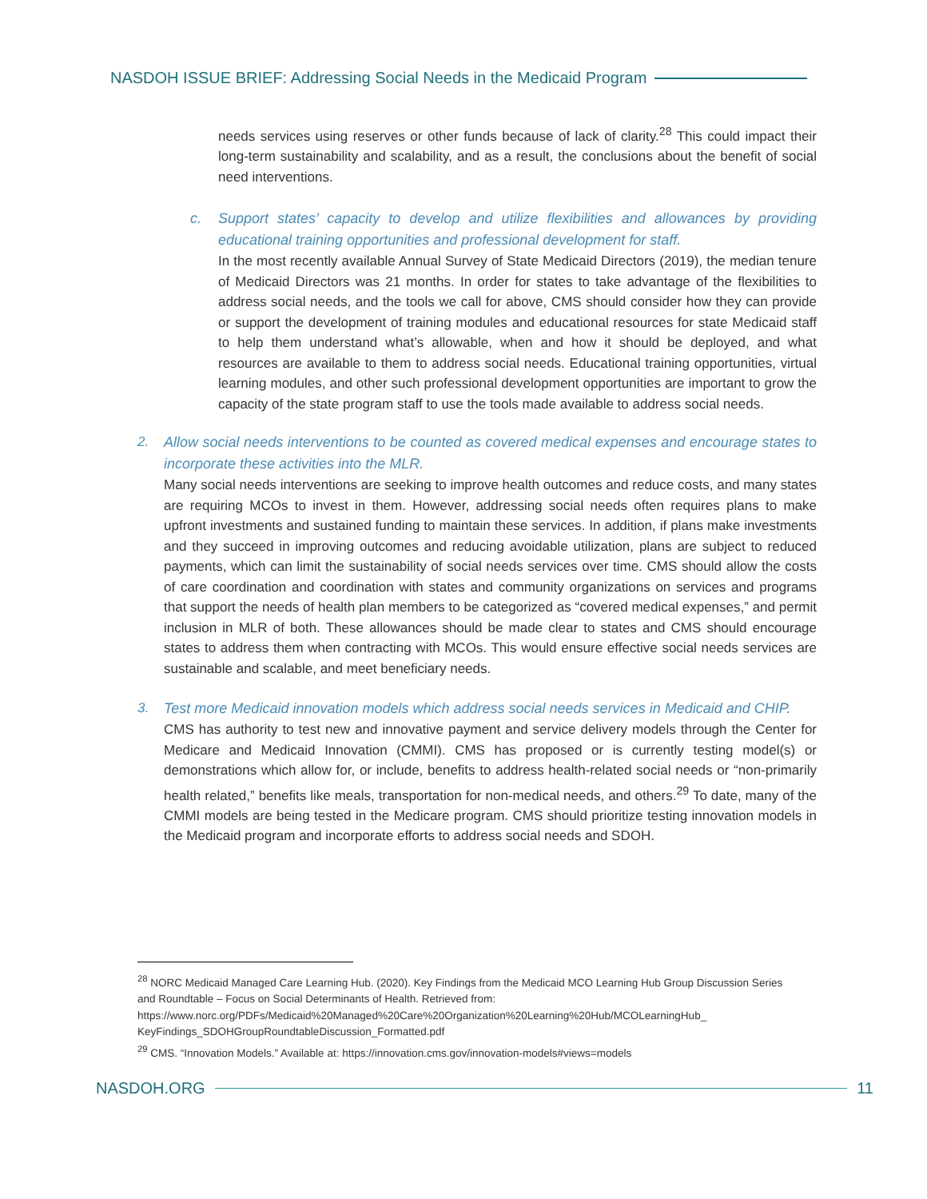NASDOH ISSUE BRIEF: Addressing Social Needs in the Medicaid Program
needs services using reserves or other funds because of lack of clarity.<sup>28</sup> This could impact their long-term sustainability and scalability, and as a result, the conclusions about the benefit of social need interventions.
c. Support states’ capacity to develop and utilize flexibilities and allowances by providing educational training opportunities and professional development for staff.
In the most recently available Annual Survey of State Medicaid Directors (2019), the median tenure of Medicaid Directors was 21 months. In order for states to take advantage of the flexibilities to address social needs, and the tools we call for above, CMS should consider how they can provide or support the development of training modules and educational resources for state Medicaid staff to help them understand what’s allowable, when and how it should be deployed, and what resources are available to them to address social needs. Educational training opportunities, virtual learning modules, and other such professional development opportunities are important to grow the capacity of the state program staff to use the tools made available to address social needs.
2.
Allow social needs interventions to be counted as covered medical expenses and encourage states to incorporate these activities into the MLR.
Many social needs interventions are seeking to improve health outcomes and reduce costs, and many states are requiring MCOs to invest in them. However, addressing social needs often requires plans to make upfront investments and sustained funding to maintain these services. In addition, if plans make investments and they succeed in improving outcomes and reducing avoidable utilization, plans are subject to reduced payments, which can limit the sustainability of social needs services over time. CMS should allow the costs of care coordination and coordination with states and community organizations on services and programs that support the needs of health plan members to be categorized as “covered medical expenses,” and permit inclusion in MLR of both. These allowances should be made clear to states and CMS should encourage states to address them when contracting with MCOs. This would ensure effective social needs services are sustainable and scalable, and meet beneficiary needs.
3.
Test more Medicaid innovation models which address social needs services in Medicaid and CHIP.
CMS has authority to test new and innovative payment and service delivery models through the Center for Medicare and Medicaid Innovation (CMMI). CMS has proposed or is currently testing model(s) or demonstrations which allow for, or include, benefits to address health-related social needs or “non-primarily health related,” benefits like meals, transportation for non-medical needs, and others.<sup>29</sup> To date, many of the CMMI models are being tested in the Medicare program. CMS should prioritize testing innovation models in the Medicaid program and incorporate efforts to address social needs and SDOH.
<sup>28</sup> NORC Medicaid Managed Care Learning Hub. (2020). Key Findings from the Medicaid MCO Learning Hub Group Discussion Series and Roundtable – Focus on Social Determinants of Health. Retrieved from: https://www.norc.org/PDFs/Medicaid%20Managed%20Care%20Organization%20Learning%20Hub/MCOLearningHub_ KeyFindings_SDOHGroupRoundtableDiscussion_Formatted.pdf
<sup>29</sup> CMS. “Innovation Models.” Available at: https://innovation.cms.gov/innovation-models#views=models
NASDOH.ORG 11